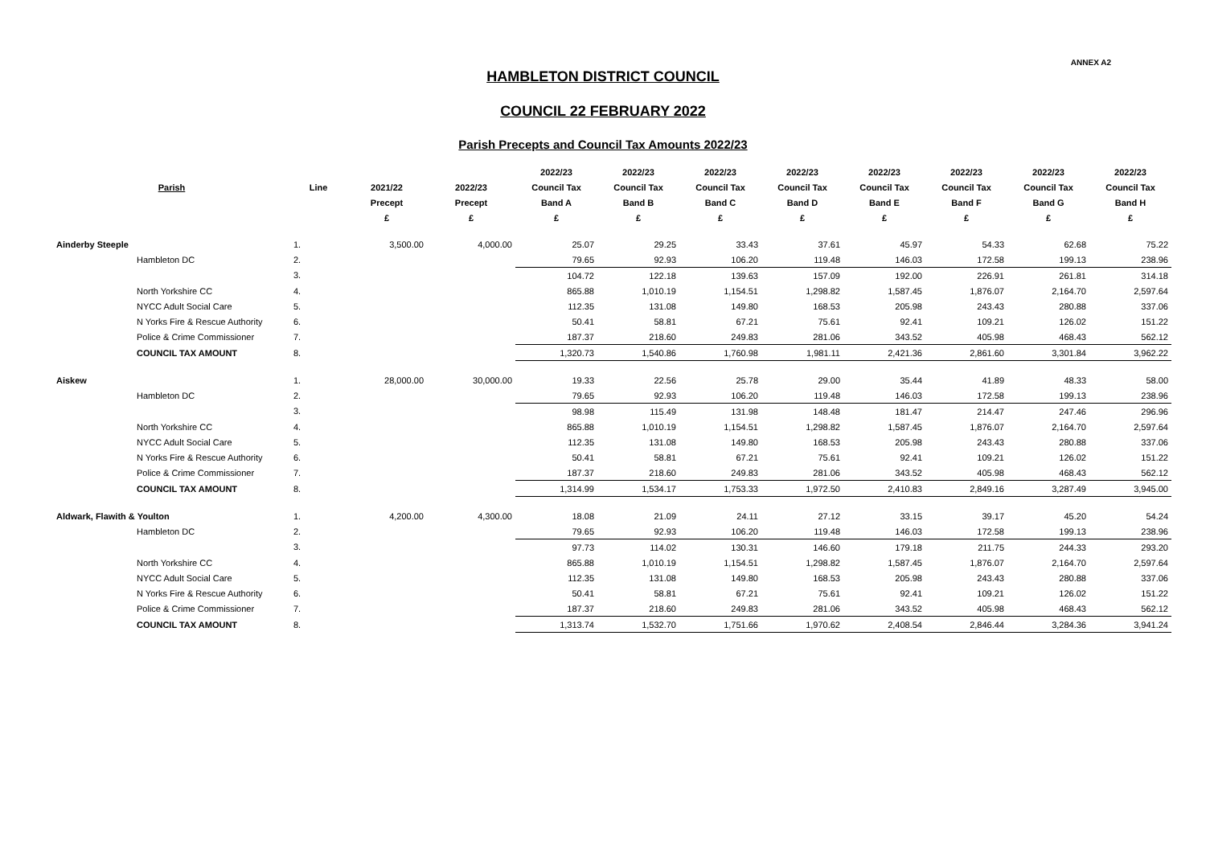ANNEX A2
HAMBLETON DISTRICT COUNCIL
COUNCIL 22 FEBRUARY 2022
Parish Precepts and Council Tax Amounts 2022/23
| | | | | | 2022/23 | 2022/23 | 2022/23 | 2022/23 | 2022/23 | 2022/23 | 2022/23 | 2022/23 |
| --- | --- | --- | --- | --- | --- | --- | --- | --- | --- | --- | --- | --- |
| Parish | | Line | 2021/22 | 2022/23 | Council Tax | Council Tax | Council Tax | Council Tax | Council Tax | Council Tax | Council Tax | Council Tax |
| | | | Precept | Precept | Band A | Band B | Band C | Band D | Band E | Band F | Band G | Band H |
| | | | £ | £ | £ | £ | £ | £ | £ | £ | £ | £ |
| Ainderby Steeple | | 1. | 3,500.00 | 4,000.00 | 25.07 | 29.25 | 33.43 | 37.61 | 45.97 | 54.33 | 62.68 | 75.22 |
| | Hambleton DC | 2. | | | 79.65 | 92.93 | 106.20 | 119.48 | 146.03 | 172.58 | 199.13 | 238.96 |
| | | 3. | | | 104.72 | 122.18 | 139.63 | 157.09 | 192.00 | 226.91 | 261.81 | 314.18 |
| | North Yorkshire CC | 4. | | | 865.88 | 1,010.19 | 1,154.51 | 1,298.82 | 1,587.45 | 1,876.07 | 2,164.70 | 2,597.64 |
| | NYCC Adult Social Care | 5. | | | 112.35 | 131.08 | 149.80 | 168.53 | 205.98 | 243.43 | 280.88 | 337.06 |
| | N Yorks Fire & Rescue Authority | 6. | | | 50.41 | 58.81 | 67.21 | 75.61 | 92.41 | 109.21 | 126.02 | 151.22 |
| | Police & Crime Commissioner | 7. | | | 187.37 | 218.60 | 249.83 | 281.06 | 343.52 | 405.98 | 468.43 | 562.12 |
| | COUNCIL TAX AMOUNT | 8. | | | 1,320.73 | 1,540.86 | 1,760.98 | 1,981.11 | 2,421.36 | 2,861.60 | 3,301.84 | 3,962.22 |
| Aiskew | | 1. | 28,000.00 | 30,000.00 | 19.33 | 22.56 | 25.78 | 29.00 | 35.44 | 41.89 | 48.33 | 58.00 |
| | Hambleton DC | 2. | | | 79.65 | 92.93 | 106.20 | 119.48 | 146.03 | 172.58 | 199.13 | 238.96 |
| | | 3. | | | 98.98 | 115.49 | 131.98 | 148.48 | 181.47 | 214.47 | 247.46 | 296.96 |
| | North Yorkshire CC | 4. | | | 865.88 | 1,010.19 | 1,154.51 | 1,298.82 | 1,587.45 | 1,876.07 | 2,164.70 | 2,597.64 |
| | NYCC Adult Social Care | 5. | | | 112.35 | 131.08 | 149.80 | 168.53 | 205.98 | 243.43 | 280.88 | 337.06 |
| | N Yorks Fire & Rescue Authority | 6. | | | 50.41 | 58.81 | 67.21 | 75.61 | 92.41 | 109.21 | 126.02 | 151.22 |
| | Police & Crime Commissioner | 7. | | | 187.37 | 218.60 | 249.83 | 281.06 | 343.52 | 405.98 | 468.43 | 562.12 |
| | COUNCIL TAX AMOUNT | 8. | | | 1,314.99 | 1,534.17 | 1,753.33 | 1,972.50 | 2,410.83 | 2,849.16 | 3,287.49 | 3,945.00 |
| Aldwark, Flawith & Youlton | | 1. | 4,200.00 | 4,300.00 | 18.08 | 21.09 | 24.11 | 27.12 | 33.15 | 39.17 | 45.20 | 54.24 |
| | Hambleton DC | 2. | | | 79.65 | 92.93 | 106.20 | 119.48 | 146.03 | 172.58 | 199.13 | 238.96 |
| | | 3. | | | 97.73 | 114.02 | 130.31 | 146.60 | 179.18 | 211.75 | 244.33 | 293.20 |
| | North Yorkshire CC | 4. | | | 865.88 | 1,010.19 | 1,154.51 | 1,298.82 | 1,587.45 | 1,876.07 | 2,164.70 | 2,597.64 |
| | NYCC Adult Social Care | 5. | | | 112.35 | 131.08 | 149.80 | 168.53 | 205.98 | 243.43 | 280.88 | 337.06 |
| | N Yorks Fire & Rescue Authority | 6. | | | 50.41 | 58.81 | 67.21 | 75.61 | 92.41 | 109.21 | 126.02 | 151.22 |
| | Police & Crime Commissioner | 7. | | | 187.37 | 218.60 | 249.83 | 281.06 | 343.52 | 405.98 | 468.43 | 562.12 |
| | COUNCIL TAX AMOUNT | 8. | | | 1,313.74 | 1,532.70 | 1,751.66 | 1,970.62 | 2,408.54 | 2,846.44 | 3,284.36 | 3,941.24 |